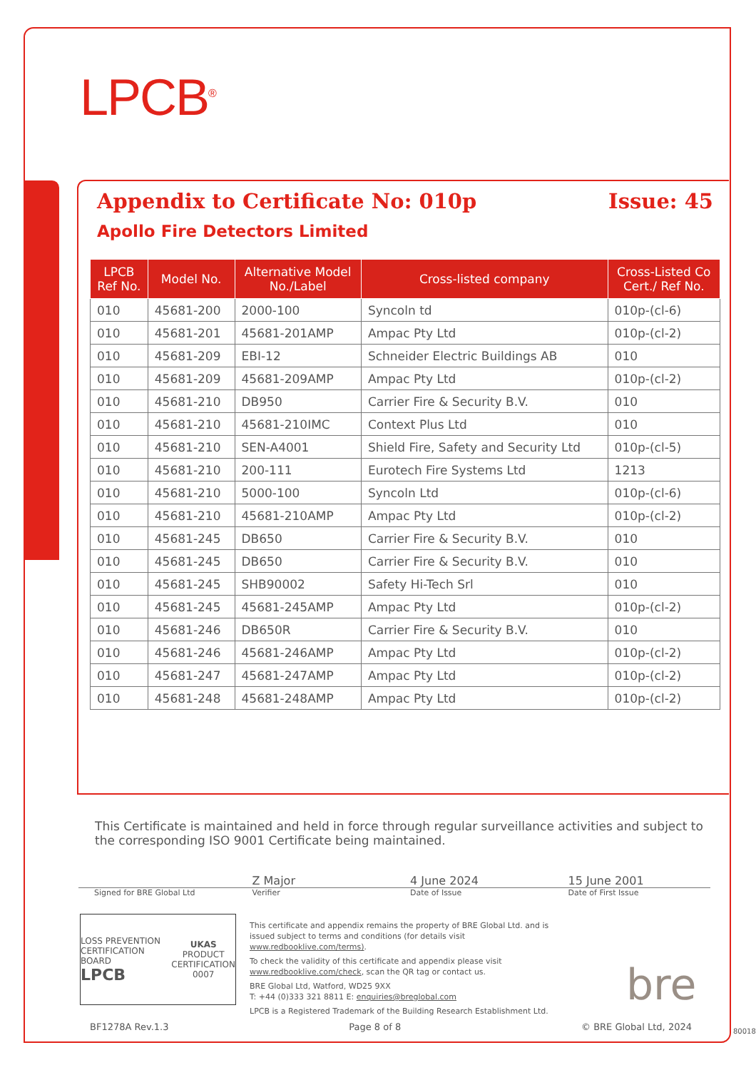LPCB<sup>®</sup>
Appendix to Certificate No: 010p Issue: 45
Apollo Fire Detectors Limited
| LPCB Ref No. | Model No. | Alternative Model No./Label | Cross-listed company | Cross-Listed Co Cert./ Ref No. |
| --- | --- | --- | --- | --- |
| 010 | 45681-200 | 2000-100 | Syncoln td | 010p-(cl-6) |
| 010 | 45681-201 | 45681-201AMP | Ampac Pty Ltd | 010p-(cl-2) |
| 010 | 45681-209 | EBI-12 | Schneider Electric Buildings AB | 010 |
| 010 | 45681-209 | 45681-209AMP | Ampac Pty Ltd | 010p-(cl-2) |
| 010 | 45681-210 | DB950 | Carrier Fire & Security B.V. | 010 |
| 010 | 45681-210 | 45681-210IMC | Context Plus Ltd | 010 |
| 010 | 45681-210 | SEN-A4001 | Shield Fire, Safety and Security Ltd | 010p-(cl-5) |
| 010 | 45681-210 | 200-111 | Eurotech Fire Systems Ltd | 1213 |
| 010 | 45681-210 | 5000-100 | Syncoln Ltd | 010p-(cl-6) |
| 010 | 45681-210 | 45681-210AMP | Ampac Pty Ltd | 010p-(cl-2) |
| 010 | 45681-245 | DB650 | Carrier Fire & Security B.V. | 010 |
| 010 | 45681-245 | DB650 | Carrier Fire & Security B.V. | 010 |
| 010 | 45681-245 | SHB90002 | Safety Hi-Tech Srl | 010 |
| 010 | 45681-245 | 45681-245AMP | Ampac Pty Ltd | 010p-(cl-2) |
| 010 | 45681-246 | DB650R | Carrier Fire & Security B.V. | 010 |
| 010 | 45681-246 | 45681-246AMP | Ampac Pty Ltd | 010p-(cl-2) |
| 010 | 45681-247 | 45681-247AMP | Ampac Pty Ltd | 010p-(cl-2) |
| 010 | 45681-248 | 45681-248AMP | Ampac Pty Ltd | 010p-(cl-2) |
This Certificate is maintained and held in force through regular surveillance activities and subject to the corresponding ISO 9001 Certificate being maintained.
Z Major 4 June 2024 15 June 2001
Signed for BRE Global Ltd Verifier Date of Issue Date of First Issue
LOSS PREVENTION CERTIFICATION BOARD
LPCB
UKAS
PRODUCT
CERTIFICATION
0007
This certificate and appendix remains the property of BRE Global Ltd. and is issued subject to terms and conditions (for details visit www.redbooklive.com/terms).
To check the validity of this certificate and appendix please visit www.redbooklive.com/check, scan the QR tag or contact us.
BRE Global Ltd, Watford, WD25 9XX
T: +44 (0)333 321 8811 E: enquiries@breglobal.com
LPCB is a Registered Trademark of the Building Research Establishment Ltd.
bre
BF1278A Rev.1.3 Page 8 of 8 © BRE Global Ltd, 2024 80018